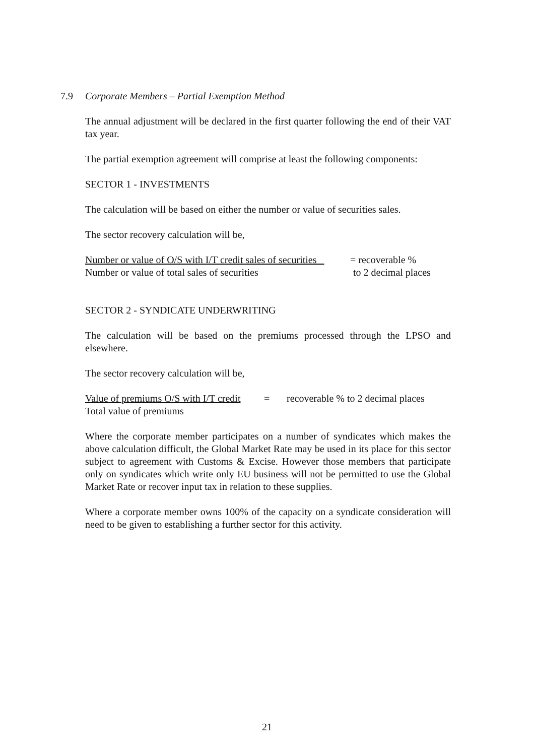7.9 Corporate Members – Partial Exemption Method
The annual adjustment will be declared in the first quarter following the end of their VAT tax year.
The partial exemption agreement will comprise at least the following components:
SECTOR 1 - INVESTMENTS
The calculation will be based on either the number or value of securities sales.
The sector recovery calculation will be,
Number or value of O/S with I/T credit sales of securities
= recoverable %
Number or value of total sales of securities to 2 decimal places
SECTOR 2 - SYNDICATE UNDERWRITING
The calculation will be based on the premiums processed through the LPSO and elsewhere.
The sector recovery calculation will be,
Value of premiums O/S with I/T credit
= recoverable % to 2 decimal places
Total value of premiums
Where the corporate member participates on a number of syndicates which makes the above calculation difficult, the Global Market Rate may be used in its place for this sector subject to agreement with Customs & Excise. However those members that participate only on syndicates which write only EU business will not be permitted to use the Global Market Rate or recover input tax in relation to these supplies.
Where a corporate member owns 100% of the capacity on a syndicate consideration will need to be given to establishing a further sector for this activity.
21